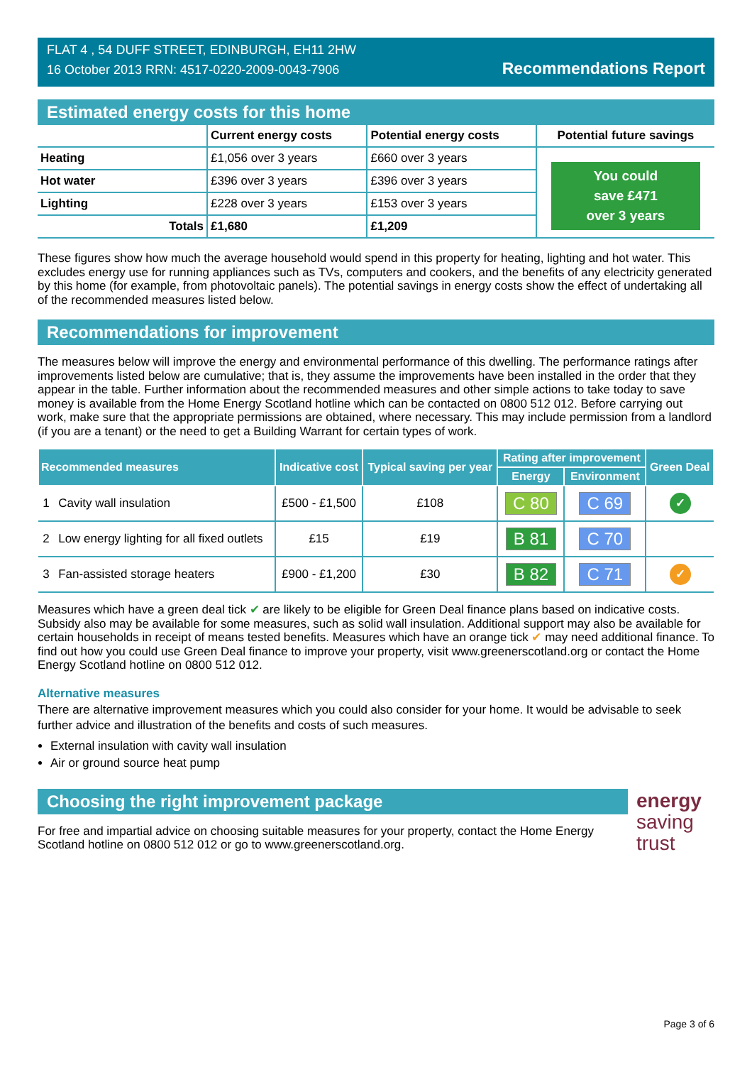FLAT 4 , 54 DUFF STREET, EDINBURGH, EH11 2HW
16 October 2013 RRN: 4517-0220-2009-0043-7906
Recommendations Report
Estimated energy costs for this home
| | Current energy costs | Potential energy costs | Potential future savings |
| --- | --- | --- | --- |
| Heating | £1,056 over 3 years | £660 over 3 years | You could save £471 over 3 years |
| Hot water | £396 over 3 years | £396 over 3 years | |
| Lighting | £228 over 3 years | £153 over 3 years | |
| Totals | £1,680 | £1,209 | |
These figures show how much the average household would spend in this property for heating, lighting and hot water. This excludes energy use for running appliances such as TVs, computers and cookers, and the benefits of any electricity generated by this home (for example, from photovoltaic panels). The potential savings in energy costs show the effect of undertaking all of the recommended measures listed below.
Recommendations for improvement
The measures below will improve the energy and environmental performance of this dwelling. The performance ratings after improvements listed below are cumulative; that is, they assume the improvements have been installed in the order that they appear in the table. Further information about the recommended measures and other simple actions to take today to save money is available from the Home Energy Scotland hotline which can be contacted on 0800 512 012. Before carrying out work, make sure that the appropriate permissions are obtained, where necessary. This may include permission from a landlord (if you are a tenant) or the need to get a Building Warrant for certain types of work.
| Recommended measures | | Indicative cost | Typical saving per year | Rating after improvement | | Green Deal |
| --- | --- | --- | --- | --- | --- | --- |
| | | | | Energy | Environment | |
| 1 | Cavity wall insulation | £500 - £1,500 | £108 | C 80 | C 69 | ✓ |
| 2 | Low energy lighting for all fixed outlets | £15 | £19 | B 81 | C 70 | |
| 3 | Fan-assisted storage heaters | £900 - £1,200 | £30 | B 82 | C 71 | ✓ |
Measures which have a green deal tick ✔ are likely to be eligible for Green Deal finance plans based on indicative costs. Subsidy also may be available for some measures, such as solid wall insulation. Additional support may also be available for certain households in receipt of means tested benefits. Measures which have an orange tick ✔ may need additional finance. To find out how you could use Green Deal finance to improve your property, visit www.greenerscotland.org or contact the Home Energy Scotland hotline on 0800 512 012.
Alternative measures
There are alternative improvement measures which you could also consider for your home. It would be advisable to seek further advice and illustration of the benefits and costs of such measures.
External insulation with cavity wall insulation
Air or ground source heat pump
Choosing the right improvement package
For free and impartial advice on choosing suitable measures for your property, contact the Home Energy Scotland hotline on 0800 512 012 or go to www.greenerscotland.org.
energy
saving
trust
Page 3 of 6